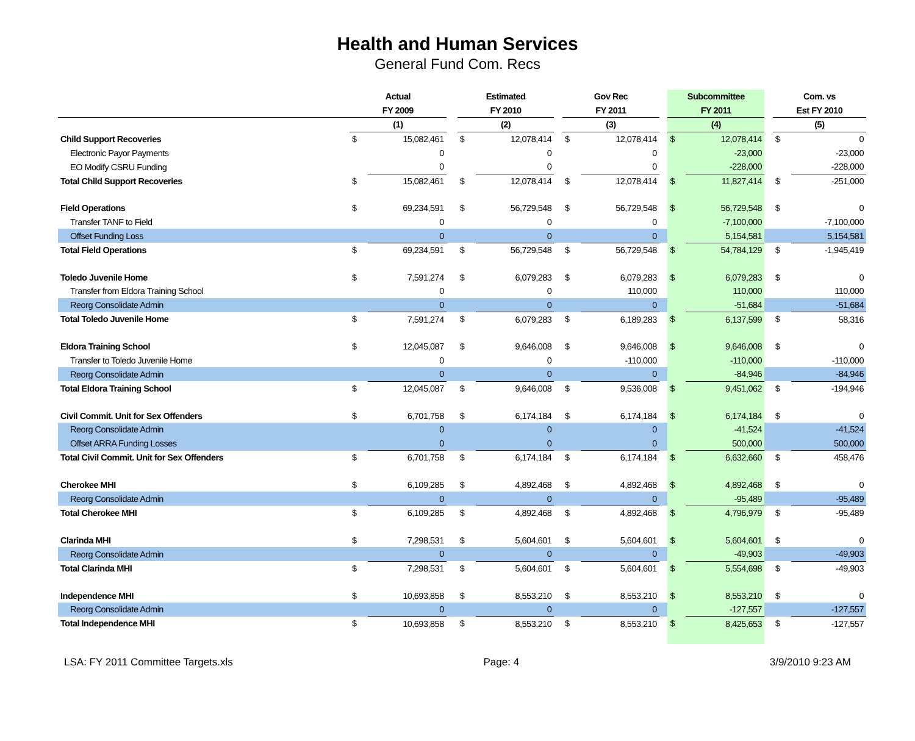Health and Human Services
General Fund Com. Recs
| | Actual | | | Estimated | | | Gov Rec | | | Subcommittee | | | Com. vs | |
| --- | --- | --- | --- | --- | --- | --- | --- | --- | --- | --- | --- | --- | --- | --- |
| | FY 2009 | | | FY 2010 | | | FY 2011 | | | FY 2011 | | | Est FY 2010 | |
| | (1) | | | (2) | | | (3) | | | (4) | | | (5) | |
| Child Support Recoveries | $ | 15,082,461 | | $ | 12,078,414 | | $ | 12,078,414 | | $ | 12,078,414 | | $ | 0 |
| Electronic Payor Payments | | 0 | | | 0 | | | 0 | | | -23,000 | | | -23,000 |
| EO Modify CSRU Funding | | 0 | | | 0 | | | 0 | | | -228,000 | | | -228,000 |
| Total Child Support Recoveries | $ | 15,082,461 | | $ | 12,078,414 | | $ | 12,078,414 | | $ | 11,827,414 | | $ | -251,000 |
| Field Operations | $ | 69,234,591 | | $ | 56,729,548 | | $ | 56,729,548 | | $ | 56,729,548 | | $ | 0 |
| Transfer TANF to Field | | 0 | | | 0 | | | 0 | | | -7,100,000 | | | -7,100,000 |
| Offset Funding Loss | | 0 | | | 0 | | | 0 | | | 5,154,581 | | | 5,154,581 |
| Total Field Operations | $ | 69,234,591 | | $ | 56,729,548 | | $ | 56,729,548 | | $ | 54,784,129 | | $ | -1,945,419 |
| Toledo Juvenile Home | $ | 7,591,274 | | $ | 6,079,283 | | $ | 6,079,283 | | $ | 6,079,283 | | $ | 0 |
| Transfer from Eldora Training School | | 0 | | | 0 | | | 110,000 | | | 110,000 | | | 110,000 |
| Reorg Consolidate Admin | | 0 | | | 0 | | | 0 | | | -51,684 | | | -51,684 |
| Total Toledo Juvenile Home | $ | 7,591,274 | | $ | 6,079,283 | | $ | 6,189,283 | | $ | 6,137,599 | | $ | 58,316 |
| Eldora Training School | $ | 12,045,087 | | $ | 9,646,008 | | $ | 9,646,008 | | $ | 9,646,008 | | $ | 0 |
| Transfer to Toledo Juvenile Home | | 0 | | | 0 | | | -110,000 | | | -110,000 | | | -110,000 |
| Reorg Consolidate Admin | | 0 | | | 0 | | | 0 | | | -84,946 | | | -84,946 |
| Total Eldora Training School | $ | 12,045,087 | | $ | 9,646,008 | | $ | 9,536,008 | | $ | 9,451,062 | | $ | -194,946 |
| Civil Commit. Unit for Sex Offenders | $ | 6,701,758 | | $ | 6,174,184 | | $ | 6,174,184 | | $ | 6,174,184 | | $ | 0 |
| Reorg Consolidate Admin | | 0 | | | 0 | | | 0 | | | -41,524 | | | -41,524 |
| Offset ARRA Funding Losses | | 0 | | | 0 | | | 0 | | | 500,000 | | | 500,000 |
| Total Civil Commit. Unit for Sex Offenders | $ | 6,701,758 | | $ | 6,174,184 | | $ | 6,174,184 | | $ | 6,632,660 | | $ | 458,476 |
| Cherokee MHI | $ | 6,109,285 | | $ | 4,892,468 | | $ | 4,892,468 | | $ | 4,892,468 | | $ | 0 |
| Reorg Consolidate Admin | | 0 | | | 0 | | | 0 | | | -95,489 | | | -95,489 |
| Total Cherokee MHI | $ | 6,109,285 | | $ | 4,892,468 | | $ | 4,892,468 | | $ | 4,796,979 | | $ | -95,489 |
| Clarinda MHI | $ | 7,298,531 | | $ | 5,604,601 | | $ | 5,604,601 | | $ | 5,604,601 | | $ | 0 |
| Reorg Consolidate Admin | | 0 | | | 0 | | | 0 | | | -49,903 | | | -49,903 |
| Total Clarinda MHI | $ | 7,298,531 | | $ | 5,604,601 | | $ | 5,604,601 | | $ | 5,554,698 | | $ | -49,903 |
| Independence MHI | $ | 10,693,858 | | $ | 8,553,210 | | $ | 8,553,210 | | $ | 8,553,210 | | $ | 0 |
| Reorg Consolidate Admin | | 0 | | | 0 | | | 0 | | | -127,557 | | | -127,557 |
| Total Independence MHI | $ | 10,693,858 | | $ | 8,553,210 | | $ | 8,553,210 | | $ | 8,425,653 | | $ | -127,557 |
LSA: FY 2011 Committee Targets.xls Page: 4 3/9/2010 9:23 AM